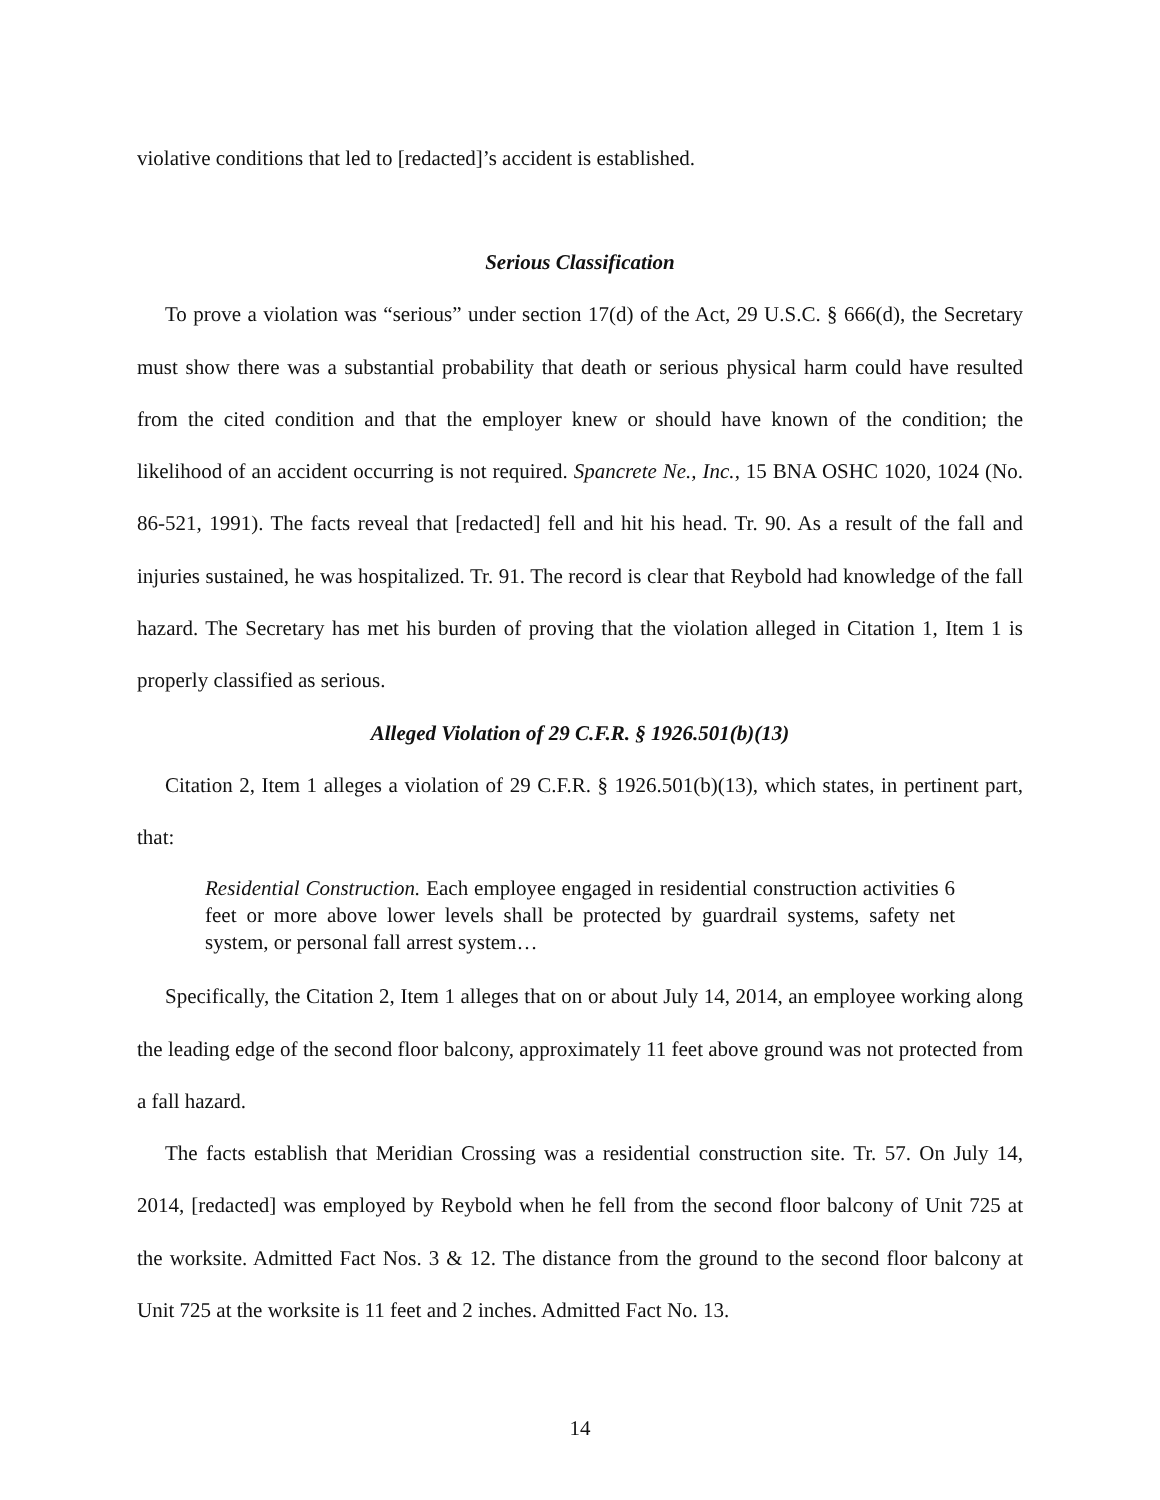violative conditions that led to [redacted]’s accident is established.
Serious Classification
To prove a violation was “serious” under section 17(d) of the Act, 29 U.S.C. § 666(d), the Secretary must show there was a substantial probability that death or serious physical harm could have resulted from the cited condition and that the employer knew or should have known of the condition; the likelihood of an accident occurring is not required. Spancrete Ne., Inc., 15 BNA OSHC 1020, 1024 (No. 86-521, 1991). The facts reveal that [redacted] fell and hit his head. Tr. 90. As a result of the fall and injuries sustained, he was hospitalized. Tr. 91. The record is clear that Reybold had knowledge of the fall hazard. The Secretary has met his burden of proving that the violation alleged in Citation 1, Item 1 is properly classified as serious.
Alleged Violation of 29 C.F.R. § 1926.501(b)(13)
Citation 2, Item 1 alleges a violation of 29 C.F.R. § 1926.501(b)(13), which states, in pertinent part, that:
Residential Construction. Each employee engaged in residential construction activities 6 feet or more above lower levels shall be protected by guardrail systems, safety net system, or personal fall arrest system…
Specifically, the Citation 2, Item 1 alleges that on or about July 14, 2014, an employee working along the leading edge of the second floor balcony, approximately 11 feet above ground was not protected from a fall hazard.
The facts establish that Meridian Crossing was a residential construction site. Tr. 57. On July 14, 2014, [redacted] was employed by Reybold when he fell from the second floor balcony of Unit 725 at the worksite. Admitted Fact Nos. 3 & 12. The distance from the ground to the second floor balcony at Unit 725 at the worksite is 11 feet and 2 inches. Admitted Fact No. 13.
14